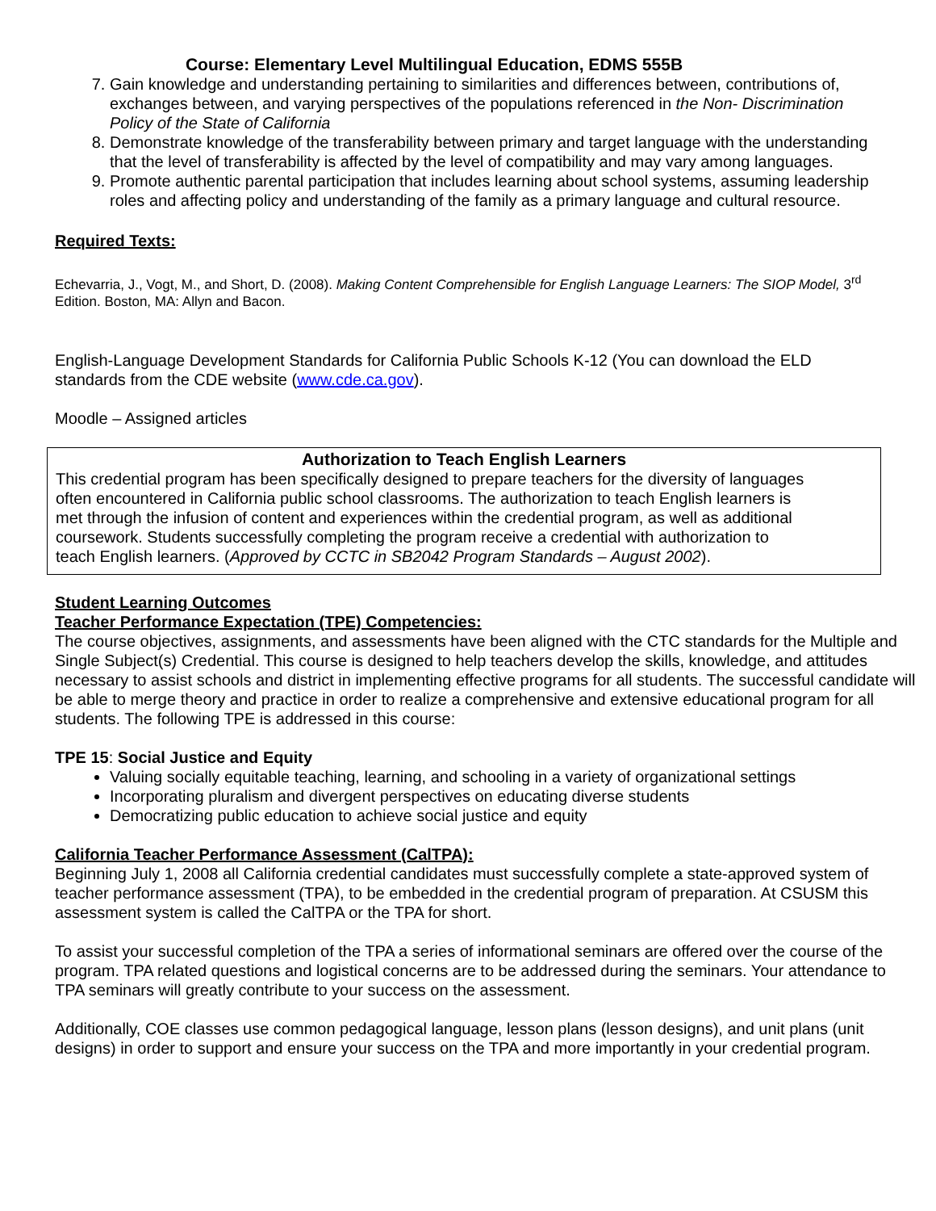Course: Elementary Level Multilingual Education, EDMS 555B
7. Gain knowledge and understanding pertaining to similarities and differences between, contributions of, exchanges between, and varying perspectives of the populations referenced in the Non- Discrimination Policy of the State of California
8. Demonstrate knowledge of the transferability between primary and target language with the understanding that the level of transferability is affected by the level of compatibility and may vary among languages.
9. Promote authentic parental participation that includes learning about school systems, assuming leadership roles and affecting policy and understanding of the family as a primary language and cultural resource.
Required Texts:
Echevarria, J., Vogt, M., and Short, D. (2008). Making Content Comprehensible for English Language Learners: The SIOP Model, 3<sup>rd</sup> Edition. Boston, MA: Allyn and Bacon.
English-Language Development Standards for California Public Schools K-12 (You can download the ELD standards from the CDE website (www.cde.ca.gov).
Moodle – Assigned articles
Authorization to Teach English Learners
This credential program has been specifically designed to prepare teachers for the diversity of languages often encountered in California public school classrooms. The authorization to teach English learners is met through the infusion of content and experiences within the credential program, as well as additional coursework. Students successfully completing the program receive a credential with authorization to teach English learners. (Approved by CCTC in SB2042 Program Standards – August 2002).
Student Learning Outcomes
Teacher Performance Expectation (TPE) Competencies:
The course objectives, assignments, and assessments have been aligned with the CTC standards for the Multiple and Single Subject(s) Credential. This course is designed to help teachers develop the skills, knowledge, and attitudes necessary to assist schools and district in implementing effective programs for all students. The successful candidate will be able to merge theory and practice in order to realize a comprehensive and extensive educational program for all students. The following TPE is addressed in this course:
TPE 15: Social Justice and Equity
Valuing socially equitable teaching, learning, and schooling in a variety of organizational settings
Incorporating pluralism and divergent perspectives on educating diverse students
Democratizing public education to achieve social justice and equity
California Teacher Performance Assessment (CalTPA):
Beginning July 1, 2008 all California credential candidates must successfully complete a state-approved system of teacher performance assessment (TPA), to be embedded in the credential program of preparation. At CSUSM this assessment system is called the CalTPA or the TPA for short.
To assist your successful completion of the TPA a series of informational seminars are offered over the course of the program. TPA related questions and logistical concerns are to be addressed during the seminars. Your attendance to TPA seminars will greatly contribute to your success on the assessment.
Additionally, COE classes use common pedagogical language, lesson plans (lesson designs), and unit plans (unit designs) in order to support and ensure your success on the TPA and more importantly in your credential program.